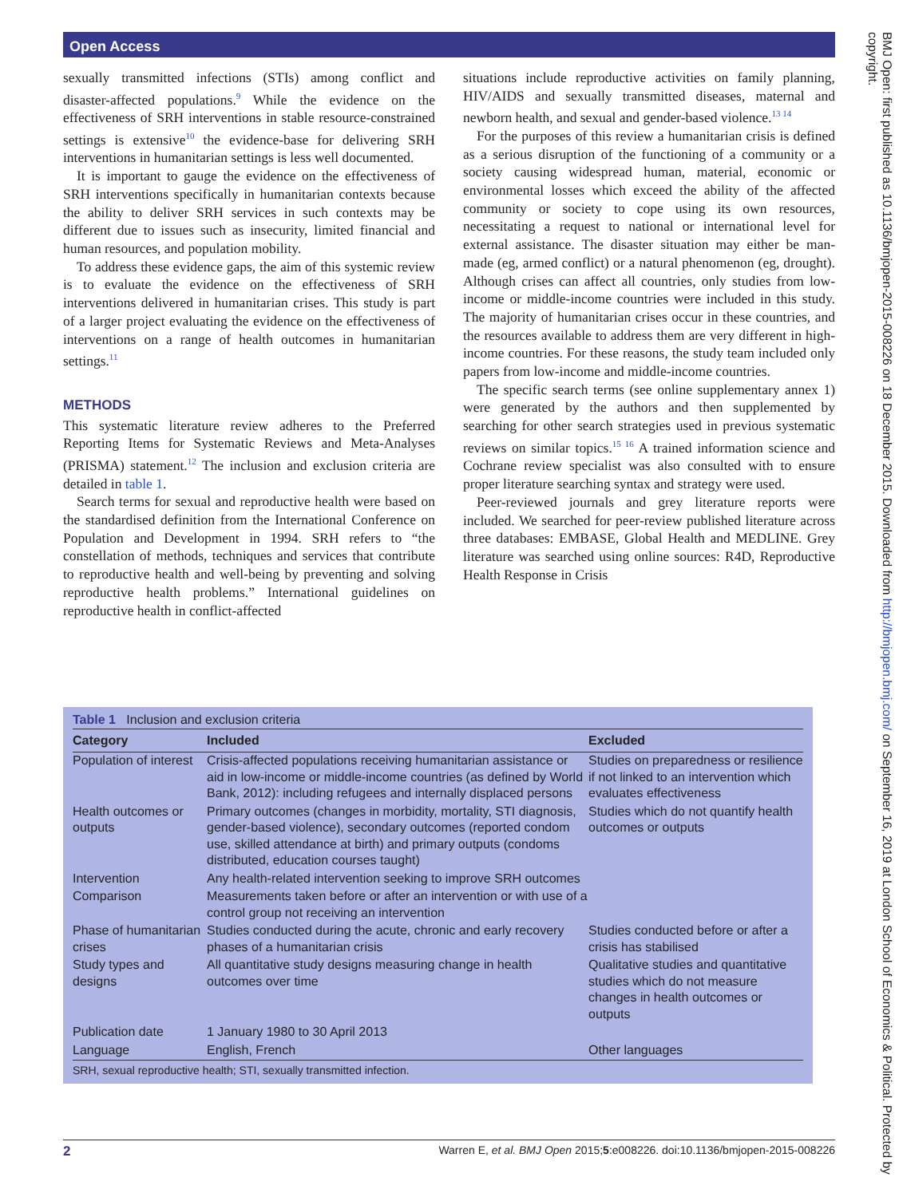Open Access
sexually transmitted infections (STIs) among conflict and disaster-affected populations.<sup>9</sup> While the evidence on the effectiveness of SRH interventions in stable resource-constrained settings is extensive<sup>10</sup> the evidence-base for delivering SRH interventions in humanitarian settings is less well documented.
It is important to gauge the evidence on the effectiveness of SRH interventions specifically in humanitarian contexts because the ability to deliver SRH services in such contexts may be different due to issues such as insecurity, limited financial and human resources, and population mobility.
To address these evidence gaps, the aim of this systemic review is to evaluate the evidence on the effectiveness of SRH interventions delivered in humanitarian crises. This study is part of a larger project evaluating the evidence on the effectiveness of interventions on a range of health outcomes in humanitarian settings.<sup>11</sup>
METHODS
This systematic literature review adheres to the Preferred Reporting Items for Systematic Reviews and Meta-Analyses (PRISMA) statement.<sup>12</sup> The inclusion and exclusion criteria are detailed in table 1.
Search terms for sexual and reproductive health were based on the standardised definition from the International Conference on Population and Development in 1994. SRH refers to “the constellation of methods, techniques and services that contribute to reproductive health and well-being by preventing and solving reproductive health problems.” International guidelines on reproductive health in conflict-affected
situations include reproductive activities on family planning, HIV/AIDS and sexually transmitted diseases, maternal and newborn health, and sexual and gender-based violence.<sup>13 14</sup>
For the purposes of this review a humanitarian crisis is defined as a serious disruption of the functioning of a community or a society causing widespread human, material, economic or environmental losses which exceed the ability of the affected community or society to cope using its own resources, necessitating a request to national or international level for external assistance. The disaster situation may either be man-made (eg, armed conflict) or a natural phenomenon (eg, drought). Although crises can affect all countries, only studies from low-income or middle-income countries were included in this study. The majority of humanitarian crises occur in these countries, and the resources available to address them are very different in high-income countries. For these reasons, the study team included only papers from low-income and middle-income countries.
The specific search terms (see online supplementary annex 1) were generated by the authors and then supplemented by searching for other search strategies used in previous systematic reviews on similar topics.<sup>15 16</sup> A trained information science and Cochrane review specialist was also consulted with to ensure proper literature searching syntax and strategy were used.
Peer-reviewed journals and grey literature reports were included. We searched for peer-review published literature across three databases: EMBASE, Global Health and MEDLINE. Grey literature was searched using online sources: R4D, Reproductive Health Response in Crisis
Table 1 Inclusion and exclusion criteria
| Category | Included | Excluded |
| --- | --- | --- |
| Population of interest | Crisis-affected populations receiving humanitarian assistance or aid in low-income or middle-income countries (as defined by World Bank, 2012): including refugees and internally displaced persons | Studies on preparedness or resilience if not linked to an intervention which evaluates effectiveness |
| Health outcomes or outputs | Primary outcomes (changes in morbidity, mortality, STI diagnosis, gender-based violence), secondary outcomes (reported condom use, skilled attendance at birth) and primary outputs (condoms distributed, education courses taught) | Studies which do not quantify health outcomes or outputs |
| Intervention | Any health-related intervention seeking to improve SRH outcomes | |
| Comparison | Measurements taken before or after an intervention or with use of a control group not receiving an intervention | |
| Phase of humanitarian crises | Studies conducted during the acute, chronic and early recovery phases of a humanitarian crisis | Studies conducted before or after a crisis has stabilised |
| Study types and designs | All quantitative study designs measuring change in health outcomes over time | Qualitative studies and quantitative studies which do not measure changes in health outcomes or outputs |
| Publication date | 1 January 1980 to 30 April 2013 | |
| Language | English, French | Other languages |
SRH, sexual reproductive health; STI, sexually transmitted infection.
2 Warren E, et al. BMJ Open 2015;5:e008226. doi:10.1136/bmjopen-2015-008226
BMJ Open: first published as 10.1136/bmjopen-2015-008226 on 18 December 2015. Downloaded from http://bmjopen.bmj.com/ on September 16, 2019 at London School of Economics & Political. Protected by copyright.